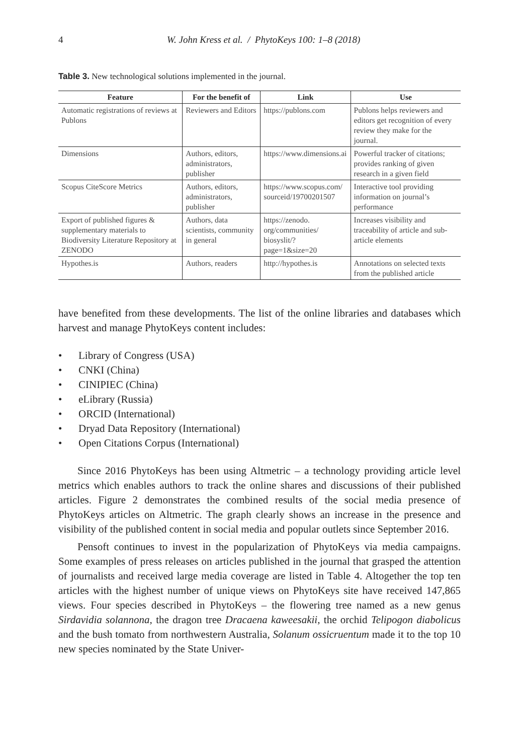4 W. John Kress et al. / PhytoKeys 100: 1–8 (2018)
Table 3. New technological solutions implemented in the journal.
| Feature | For the benefit of | Link | Use |
| --- | --- | --- | --- |
| Automatic registrations of reviews at Publons | Reviewers and Editors | https://publons.com | Publons helps reviewers and editors get recognition of every review they make for the journal. |
| Dimensions | Authors, editors, administrators, publisher | https://www.dimensions.ai | Powerful tracker of citations; provides ranking of given research in a given field |
| Scopus CiteScore Metrics | Authors, editors, administrators, publisher | https://www.scopus.com/ sourceid/19700201507 | Interactive tool providing information on journal’s performance |
| Export of published figures & supplementary materials to Biodiversity Literature Repository at ZENODO | Authors, data scientists, community in general | https://zenodo. org/communities/ biosyslit/?page=1&size=20 | Increases visibility and traceability of article and sub-article elements |
| Hypothes.is | Authors, readers | http://hypothes.is | Annotations on selected texts from the published article |
have benefited from these developments. The list of the online libraries and databases which harvest and manage PhytoKeys content includes:
• Library of Congress (USA)
• CNKI (China)
• CINIPIEC (China)
• eLibrary (Russia)
• ORCID (International)
• Dryad Data Repository (International)
• Open Citations Corpus (International)
Since 2016 PhytoKeys has been using Altmetric – a technology providing article level metrics which enables authors to track the online shares and discussions of their published articles. Figure 2 demonstrates the combined results of the social media presence of PhytoKeys articles on Altmetric. The graph clearly shows an increase in the presence and visibility of the published content in social media and popular outlets since September 2016.
Pensoft continues to invest in the popularization of PhytoKeys via media campaigns. Some examples of press releases on articles published in the journal that grasped the attention of journalists and received large media coverage are listed in Table 4. Altogether the top ten articles with the highest number of unique views on PhytoKeys site have received 147,865 views. Four species described in PhytoKeys – the flowering tree named as a new genus Sirdavidia solannona, the dragon tree Dracaena kaweesakii, the orchid Telipogon diabolicus and the bush tomato from northwestern Australia, Solanum ossicruentum made it to the top 10 new species nominated by the State Univer-